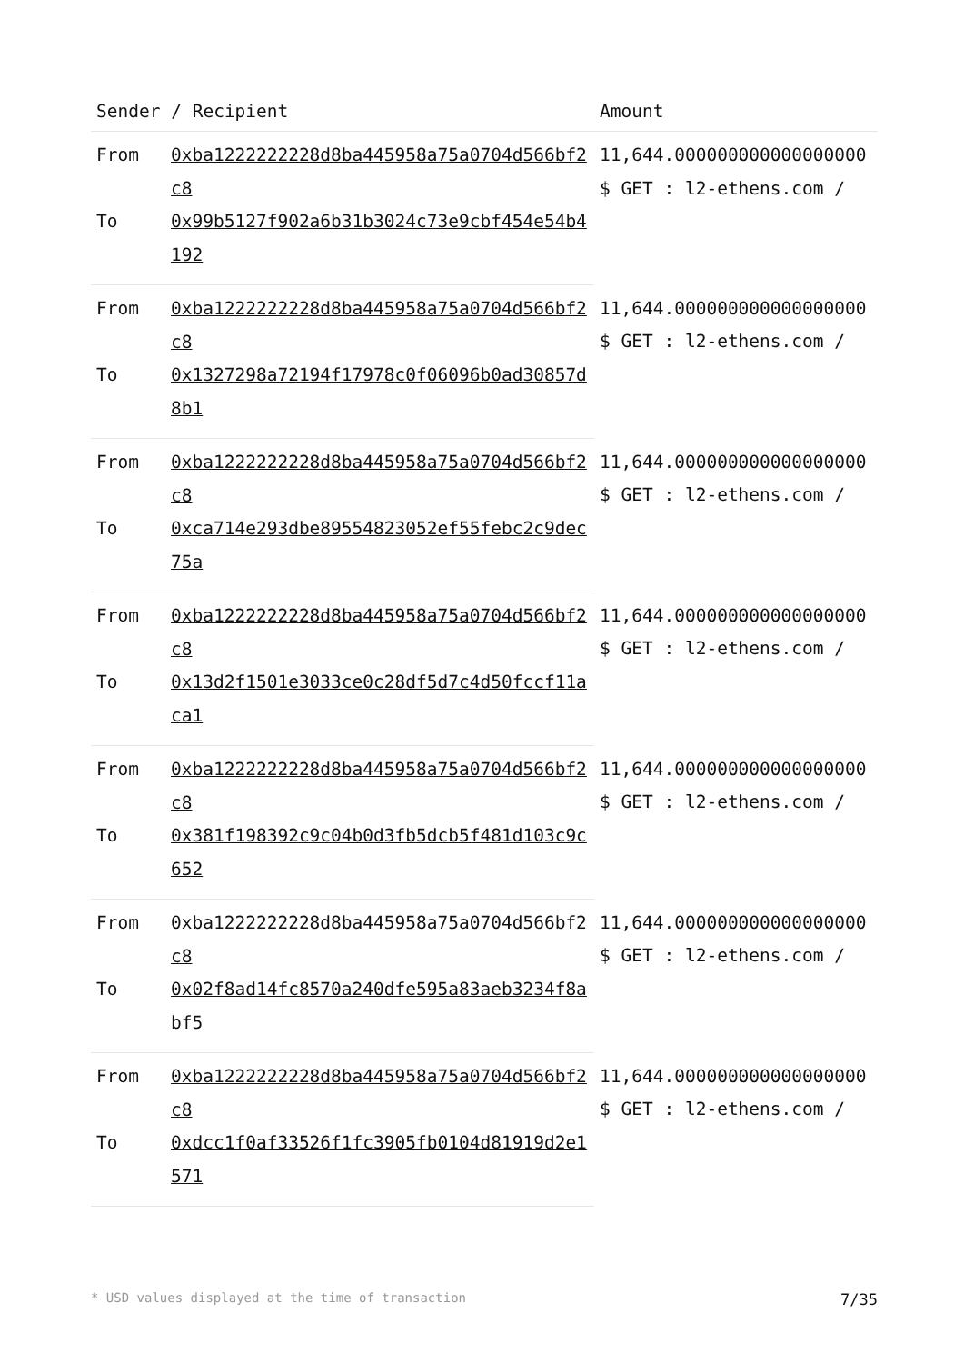| Sender / Recipient | | Amount |
| --- | --- | --- |
| From | 0xba1222222228d8ba445958a75a0704d566bf2c8 | 11,644.000000000000000000 $ GET : l2-ethens.com / |
| To | 0x99b5127f902a6b31b3024c73e9cbf454e54b4192 | |
| From | 0xba1222222228d8ba445958a75a0704d566bf2c8 | 11,644.000000000000000000 $ GET : l2-ethens.com / |
| To | 0x1327298a72194f17978c0f06096b0ad30857d8b1 | |
| From | 0xba1222222228d8ba445958a75a0704d566bf2c8 | 11,644.000000000000000000 $ GET : l2-ethens.com / |
| To | 0xca714e293dbe89554823052ef55febc2c9dec75a | |
| From | 0xba1222222228d8ba445958a75a0704d566bf2c8 | 11,644.000000000000000000 $ GET : l2-ethens.com / |
| To | 0x13d2f1501e3033ce0c28df5d7c4d50fccf11aca1 | |
| From | 0xba1222222228d8ba445958a75a0704d566bf2c8 | 11,644.000000000000000000 $ GET : l2-ethens.com / |
| To | 0x381f198392c9c04b0d3fb5dcb5f481d103c9c652 | |
| From | 0xba1222222228d8ba445958a75a0704d566bf2c8 | 11,644.000000000000000000 $ GET : l2-ethens.com / |
| To | 0x02f8ad14fc8570a240dfe595a83aeb3234f8abf5 | |
| From | 0xba1222222228d8ba445958a75a0704d566bf2c8 | 11,644.000000000000000000 $ GET : l2-ethens.com / |
| To | 0xdcc1f0af33526f1fc3905fb0104d81919d2e1571 | |
* USD values displayed at the time of transaction 7/35